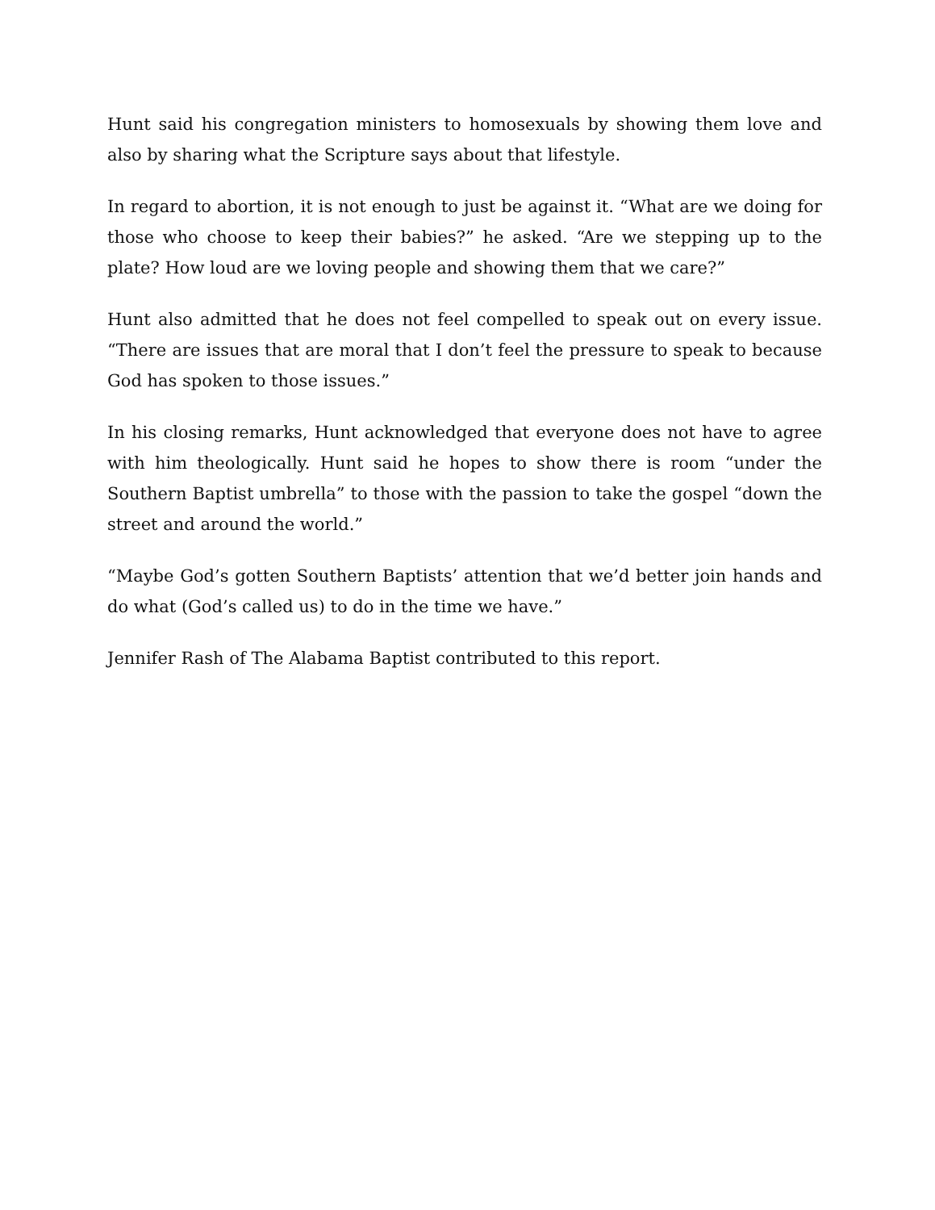Hunt said his congregation ministers to homosexuals by showing them love and also by sharing what the Scripture says about that lifestyle.
In regard to abortion, it is not enough to just be against it. “What are we doing for those who choose to keep their babies?” he asked. “Are we stepping up to the plate? How loud are we loving people and showing them that we care?”
Hunt also admitted that he does not feel compelled to speak out on every issue. “There are issues that are moral that I don’t feel the pressure to speak to because God has spoken to those issues.”
In his closing remarks, Hunt acknowledged that everyone does not have to agree with him theologically. Hunt said he hopes to show there is room “under the Southern Baptist umbrella” to those with the passion to take the gospel “down the street and around the world.”
“Maybe God’s gotten Southern Baptists’ attention that we’d better join hands and do what (God’s called us) to do in the time we have.”
Jennifer Rash of The Alabama Baptist contributed to this report.